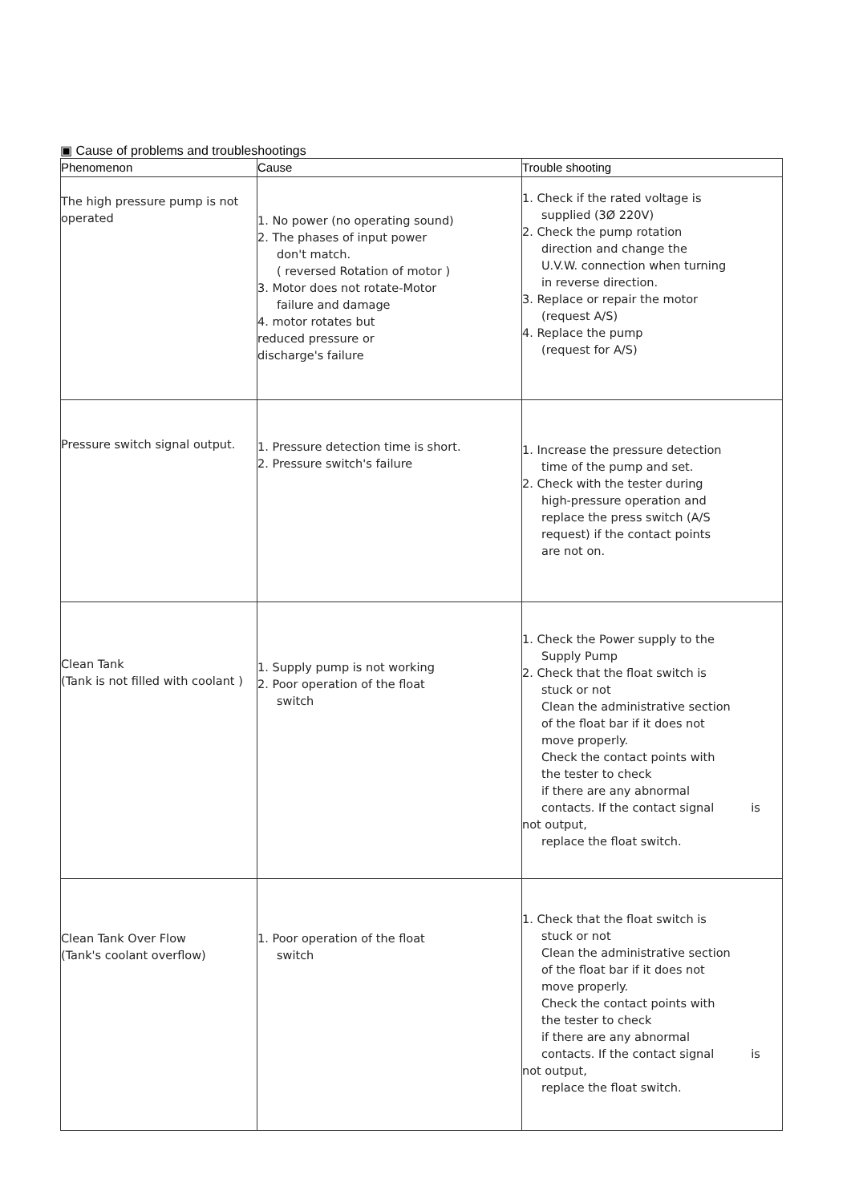▣ Cause of problems and troubleshootings
| Phenomenon | Cause | Trouble shooting |
| --- | --- | --- |
| The high pressure pump is not operated | 1. No power (no operating sound) 2. The phases of input power don't match. ( reversed Rotation of motor ) 3. Motor does not rotate-Motor failure and damage 4. motor rotates but reduced pressure or discharge's failure | 1. Check if the rated voltage is supplied (3Ø 220V) 2. Check the pump rotation direction and change the U.V.W. connection when turning in reverse direction. 3. Replace or repair the motor (request A/S) 4. Replace the pump (request for A/S) |
| Pressure switch signal output. | 1. Pressure detection time is short. 2. Pressure switch's failure | 1. Increase the pressure detection time of the pump and set. 2. Check with the tester during high-pressure operation and replace the press switch (A/S request) if the contact points are not on. |
| Clean Tank (Tank is not filled with coolant ) | 1. Supply pump is not working 2. Poor operation of the float switch | 1. Check the Power supply to the Supply Pump 2. Check that the float switch is stuck or not Clean the administrative section of the float bar if it does not move properly. Check the contact points with the tester to check if there are any abnormal contacts. If the contact signal is not output, replace the float switch. |
| Clean Tank Over Flow (Tank's coolant overflow) | 1. Poor operation of the float switch | 1. Check that the float switch is stuck or not Clean the administrative section of the float bar if it does not move properly. Check the contact points with the tester to check if there are any abnormal contacts. If the contact signal is not output, replace the float switch. |